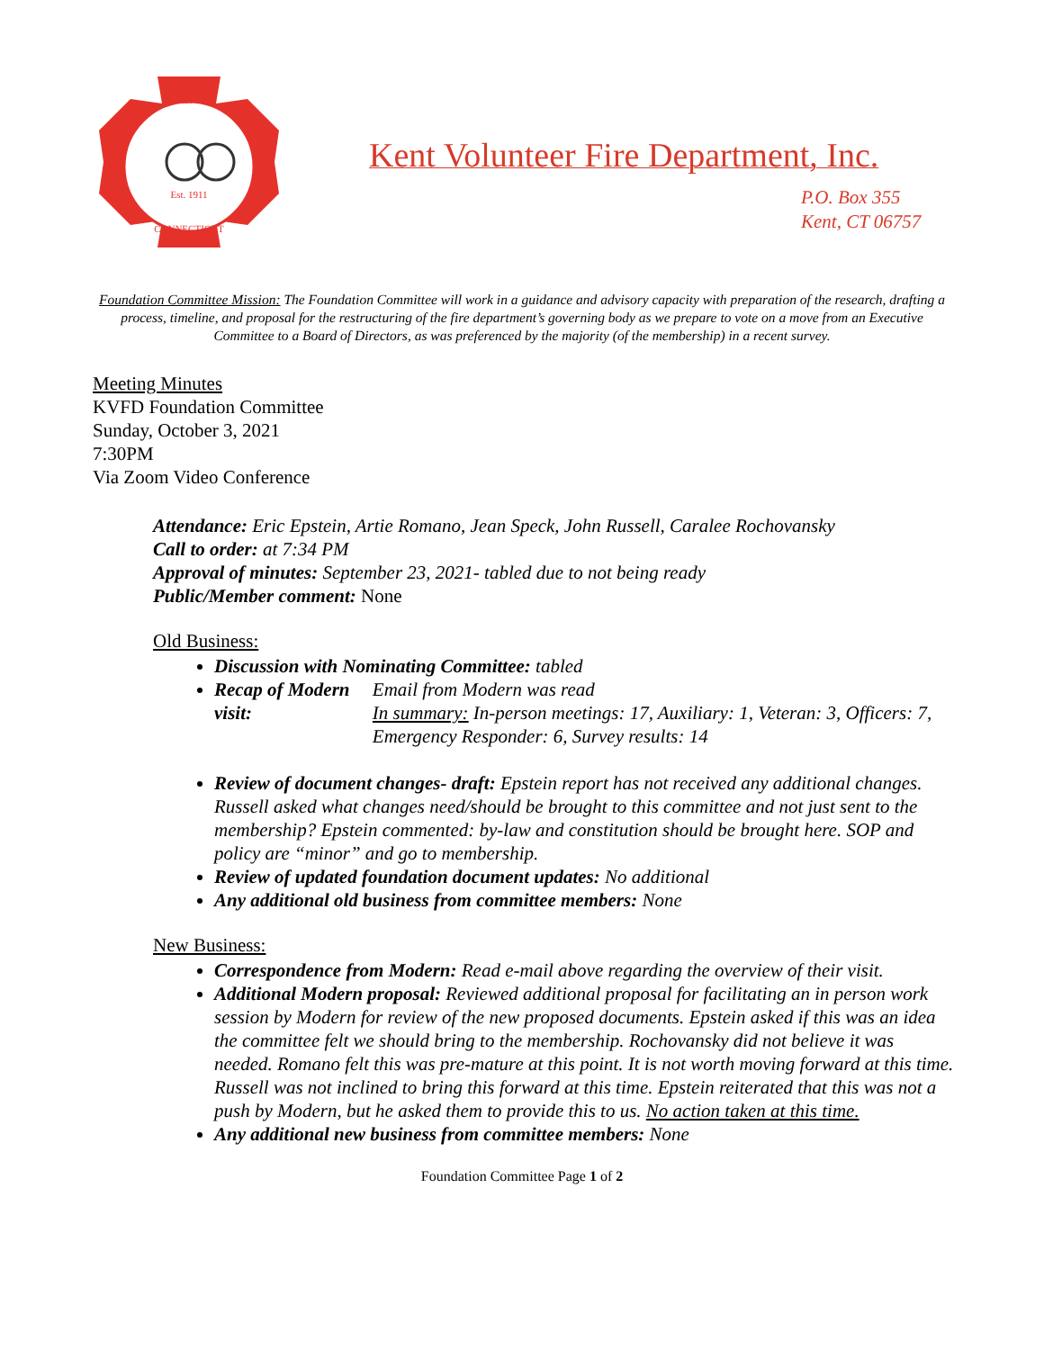KENT
Est. 1911
CONNECTICUT
Kent Volunteer Fire Department, Inc.
P.O. Box 355
Kent, CT 06757
Foundation Committee Mission: The Foundation Committee will work in a guidance and advisory capacity with preparation of the research, drafting a process, timeline, and proposal for the restructuring of the fire department’s governing body as we prepare to vote on a move from an Executive Committee to a Board of Directors, as was preferenced by the majority (of the membership) in a recent survey.
Meeting Minutes
KVFD Foundation Committee
Sunday, October 3, 2021
7:30PM
Via Zoom Video Conference
Attendance: Eric Epstein, Artie Romano, Jean Speck, John Russell, Caralee Rochovansky
Call to order: at 7:34 PM
Approval of minutes: September 23, 2021- tabled due to not being ready
Public/Member comment: None
Old Business:
Discussion with Nominating Committee: tabled
Recap of Modern visit:
Email from Modern was read
In summary: In-person meetings: 17, Auxiliary: 1, Veteran: 3, Officers: 7, Emergency Responder: 6, Survey results: 14
Review of document changes- draft: Epstein report has not received any additional changes.
Russell asked what changes need/should be brought to this committee and not just sent to the membership? Epstein commented: by-law and constitution should be brought here. SOP and policy are “minor” and go to membership.
Review of updated foundation document updates: No additional
Any additional old business from committee members: None
New Business:
Correspondence from Modern: Read e-mail above regarding the overview of their visit.
Additional Modern proposal: Reviewed additional proposal for facilitating an in person work session by Modern for review of the new proposed documents. Epstein asked if this was an idea the committee felt we should bring to the membership. Rochovansky did not believe it was needed. Romano felt this was pre-mature at this point. It is not worth moving forward at this time. Russell was not inclined to bring this forward at this time. Epstein reiterated that this was not a push by Modern, but he asked them to provide this to us. No action taken at this time.
Any additional new business from committee members: None
Foundation Committee Page 1 of 2